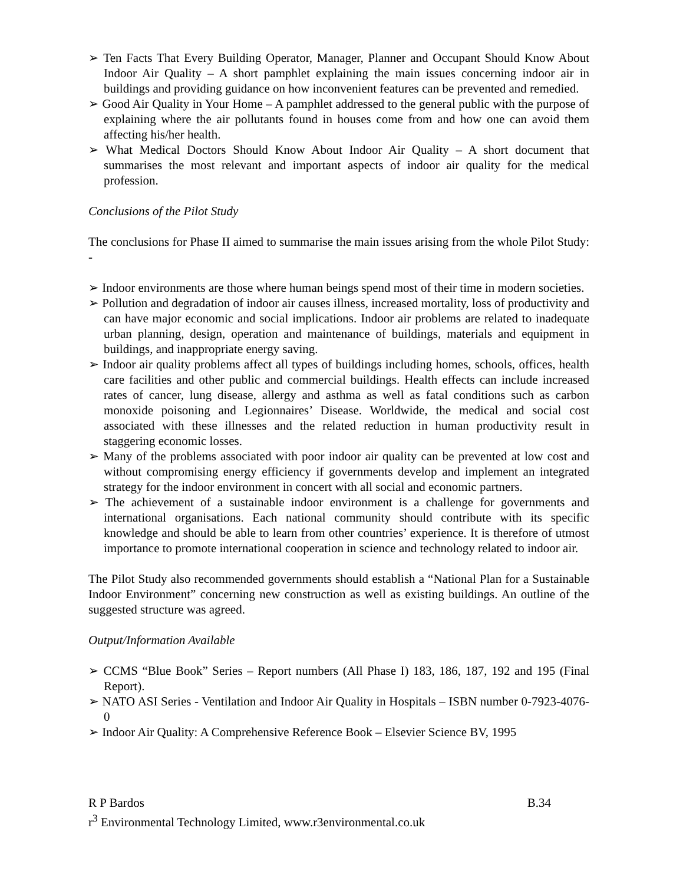➢ Ten Facts That Every Building Operator, Manager, Planner and Occupant Should Know About Indoor Air Quality – A short pamphlet explaining the main issues concerning indoor air in buildings and providing guidance on how inconvenient features can be prevented and remedied.
➢ Good Air Quality in Your Home – A pamphlet addressed to the general public with the purpose of explaining where the air pollutants found in houses come from and how one can avoid them affecting his/her health.
➢ What Medical Doctors Should Know About Indoor Air Quality – A short document that summarises the most relevant and important aspects of indoor air quality for the medical profession.
Conclusions of the Pilot Study
The conclusions for Phase II aimed to summarise the main issues arising from the whole Pilot Study: -
➢ Indoor environments are those where human beings spend most of their time in modern societies.
➢ Pollution and degradation of indoor air causes illness, increased mortality, loss of productivity and can have major economic and social implications. Indoor air problems are related to inadequate urban planning, design, operation and maintenance of buildings, materials and equipment in buildings, and inappropriate energy saving.
➢ Indoor air quality problems affect all types of buildings including homes, schools, offices, health care facilities and other public and commercial buildings. Health effects can include increased rates of cancer, lung disease, allergy and asthma as well as fatal conditions such as carbon monoxide poisoning and Legionnaires’ Disease. Worldwide, the medical and social cost associated with these illnesses and the related reduction in human productivity result in staggering economic losses.
➢ Many of the problems associated with poor indoor air quality can be prevented at low cost and without compromising energy efficiency if governments develop and implement an integrated strategy for the indoor environment in concert with all social and economic partners.
➢ The achievement of a sustainable indoor environment is a challenge for governments and international organisations. Each national community should contribute with its specific knowledge and should be able to learn from other countries’ experience. It is therefore of utmost importance to promote international cooperation in science and technology related to indoor air.
The Pilot Study also recommended governments should establish a “National Plan for a Sustainable Indoor Environment” concerning new construction as well as existing buildings. An outline of the suggested structure was agreed.
Output/Information Available
➢ CCMS “Blue Book” Series – Report numbers (All Phase I) 183, 186, 187, 192 and 195 (Final Report).
➢ NATO ASI Series - Ventilation and Indoor Air Quality in Hospitals – ISBN number 0-7923-4076-0
➢ Indoor Air Quality: A Comprehensive Reference Book – Elsevier Science BV, 1995
R P Bardos B.34
r<sup>3</sup> Environmental Technology Limited, www.r3environmental.co.uk